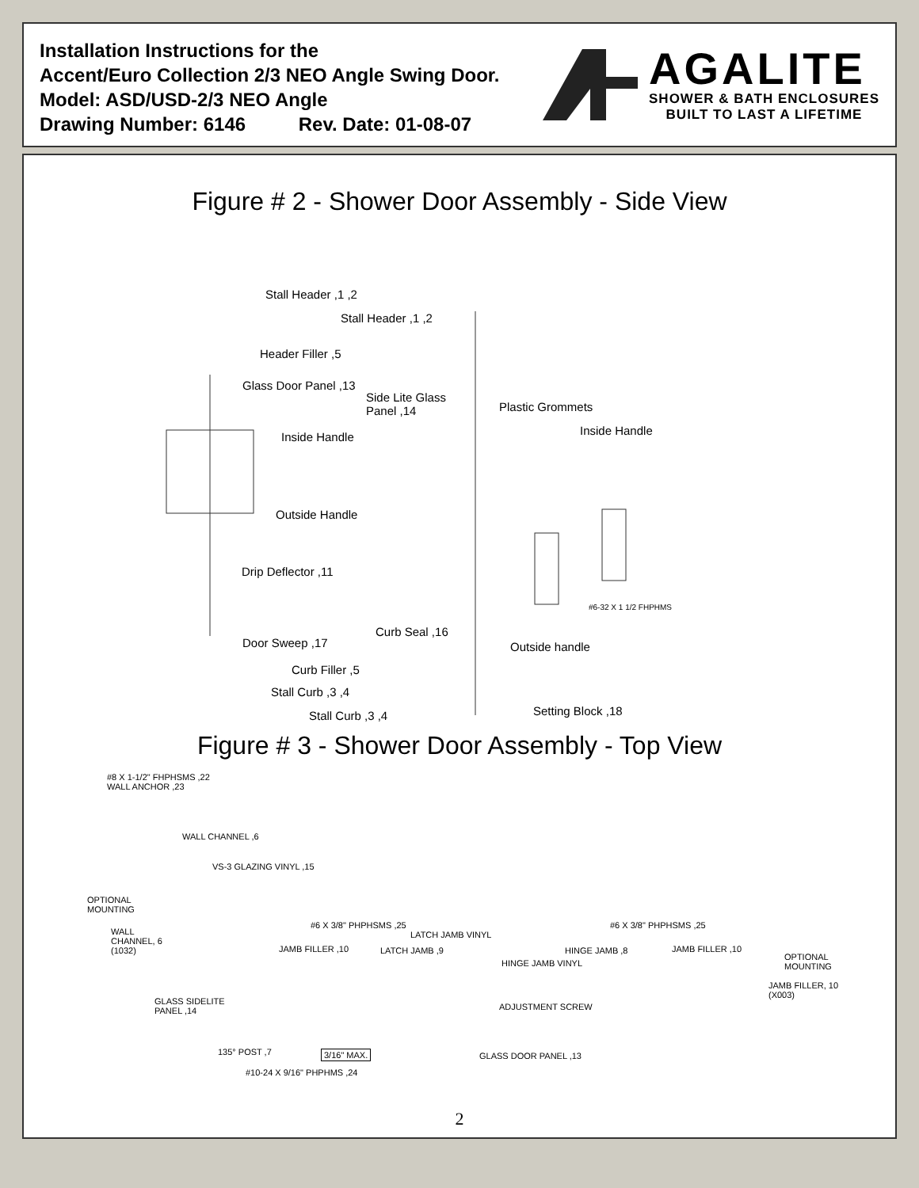Installation Instructions for the
Accent/Euro Collection 2/3 NEO Angle Swing Door.
Model: ASD/USD-2/3 NEO Angle
Drawing Number: 6146 Rev. Date: 01-08-07
AGALITE
SHOWER & BATH ENCLOSURES
BUILT TO LAST A LIFETIME
Figure # 2 - Shower Door Assembly - Side View
Stall Header ,1 ,2
Stall Header ,1 ,2
Header Filler ,5
Glass Door Panel ,13
Side Lite Glass
Panel ,14 Plastic Grommets
Inside Handle Inside Handle
Outside Handle
Drip Deflector ,11
#6-32 X 1 1/2 FHPHMS
Curb Seal ,16
Door Sweep ,17 Outside handle
Curb Filler ,5
Stall Curb ,3 ,4
Setting Block ,18 Stall Curb ,3 ,4
Figure # 3 - Shower Door Assembly - Top View
#8 X 1-1/2" FHPHSMS ,22
WALL ANCHOR ,23
WALL CHANNEL ,6
VS-3 GLAZING VINYL ,15
OPTIONAL
MOUNTING
WALL
CHANNEL, 6
(1032)
#6 X 3/8" PHPHSMS ,25
LATCH JAMB VINYL
#6 X 3/8" PHPHSMS ,25
JAMB FILLER ,10 LATCH JAMB ,9 HINGE JAMB ,8 JAMB FILLER ,10
OPTIONAL
MOUNTING HINGE JAMB VINYL
JAMB FILLER, 10
(X003)
GLASS SIDELITE
PANEL ,14 ADJUSTMENT SCREW
135° POST ,7 3/16" MAX. GLASS DOOR PANEL ,13
#10-24 X 9/16" PHPHMS ,24
2